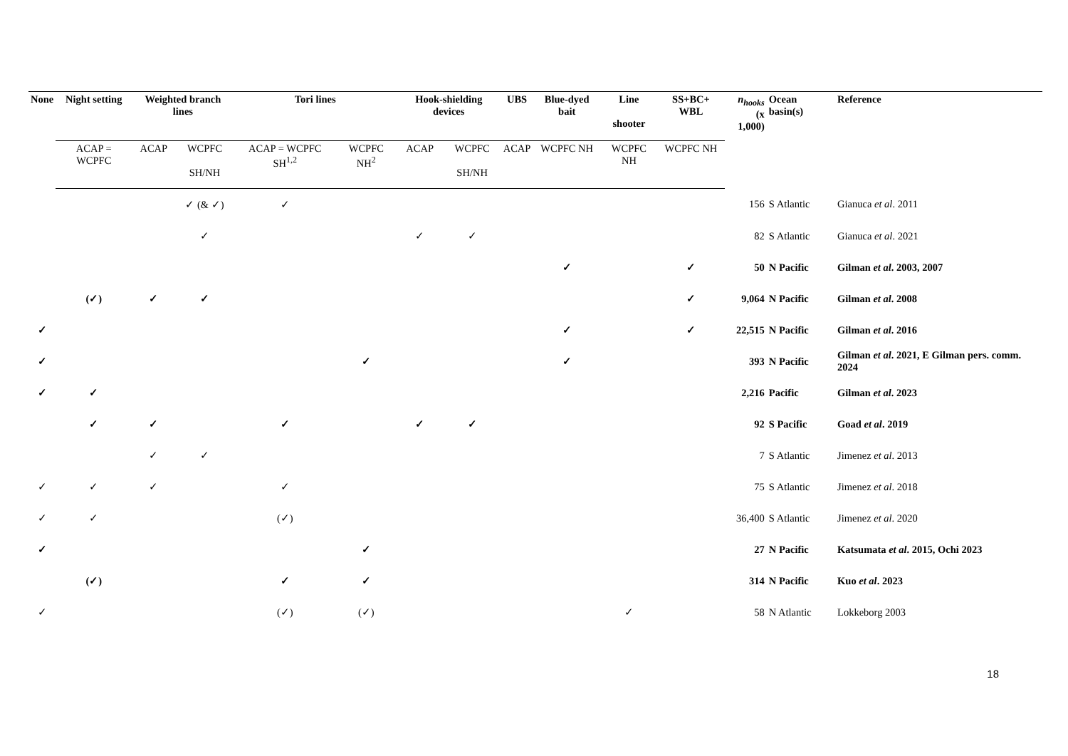| None | Night setting | Weighted branch lines | | Tori lines | | Hook-shielding devices | | UBS | Blue-dyed bait | Line shooter | SS+BC+ WBL | n<sub>hooks</sub> (x 1,000) | Ocean basin(s) | Reference |
| --- | --- | --- | --- | --- | --- | --- | --- | --- | --- | --- | --- | --- | --- | --- |
| | ACAP = WCPFC | ACAP | WCPFC SH/NH | ACAP = WCPFC SH<sup>1,2</sup> | WCPFC NH<sup>2</sup> | ACAP | WCPFC SH/NH | ACAP | WCPFC NH | WCPFC NH | WCPFC NH | | | |
| | | | ✓ (& ✓) | ✓ | | | | | | | | 156 | S Atlantic | Gianuca et al . 2011 |
| | | | ✓ | | | ✓ | ✓ | | | | | 82 | S Atlantic | Gianuca et al . 2021 |
| | | | | | | | | | ✓ | | ✓ | 50 | N Pacific | Gilman et al . 2003, 2007 |
| | (✓) | ✓ | ✓ | | | | | | | | ✓ | 9,064 | N Pacific | Gilman et al . 2008 |
| ✓ | | | | | | | | | ✓ | | ✓ | 22,515 | N Pacific | Gilman et al . 2016 |
| ✓ | | | | | ✓ | | | | ✓ | | | 393 | N Pacific | Gilman et al . 2021, E Gilman pers. comm. 2024 |
| ✓ | ✓ | | | | | | | | | | | 2,216 | Pacific | Gilman et al . 2023 |
| | ✓ | ✓ | | ✓ | | ✓ | ✓ | | | | | 92 | S Pacific | Goad et al . 2019 |
| | | ✓ | ✓ | | | | | | | | | 7 | S Atlantic | Jimenez et al . 2013 |
| ✓ | ✓ | ✓ | | ✓ | | | | | | | | 75 | S Atlantic | Jimenez et al . 2018 |
| ✓ | ✓ | | | (✓) | | | | | | | | 36,400 | S Atlantic | Jimenez et al . 2020 |
| ✓ | | | | | ✓ | | | | | | | 27 | N Pacific | Katsumata et al . 2015, Ochi 2023 |
| | (✓) | | | ✓ | ✓ | | | | | | | 314 | N Pacific | Kuo et al . 2023 |
| ✓ | | | | (✓) | (✓) | | | | | ✓ | | 58 | N Atlantic | Lokkeborg 2003 |
18